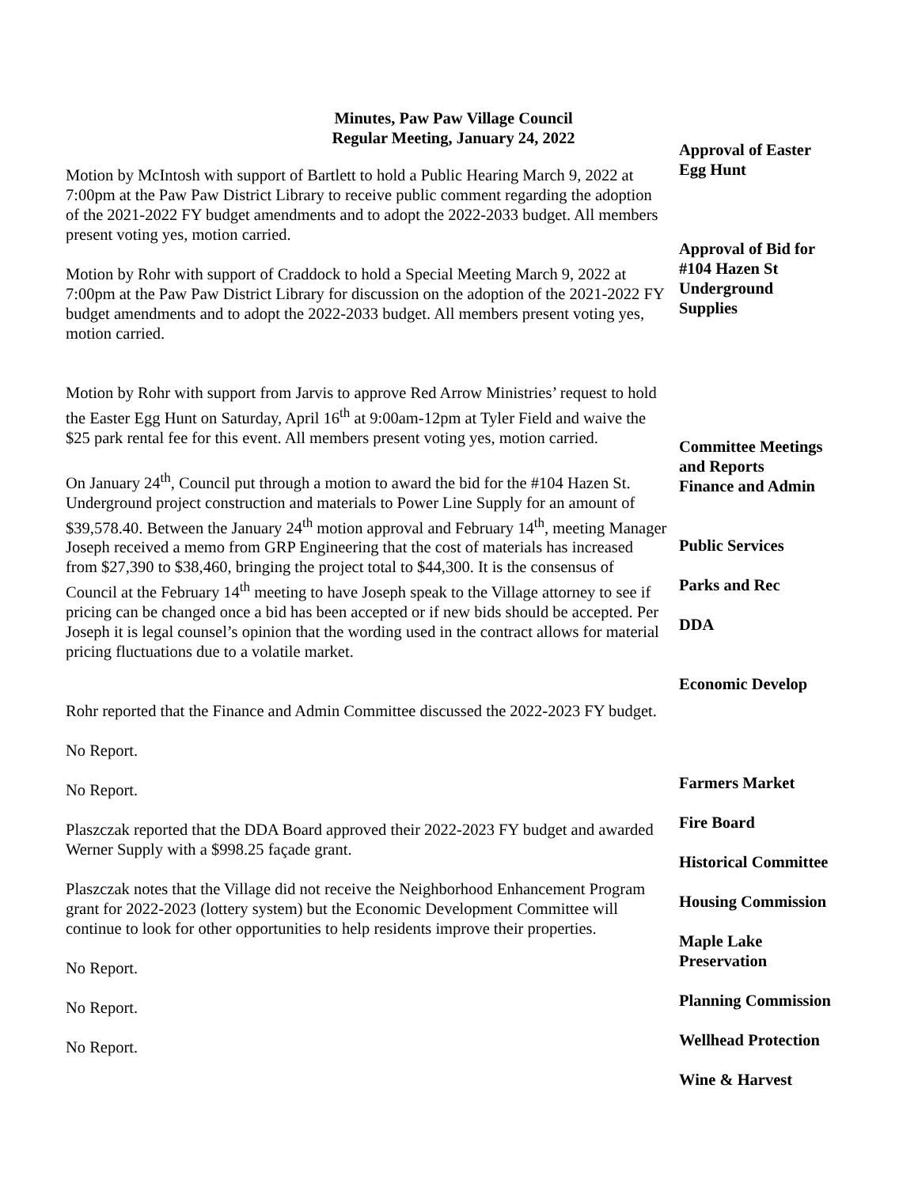Minutes, Paw Paw Village Council
Regular Meeting, January 24, 2022
Motion by McIntosh with support of Bartlett to hold a Public Hearing March 9, 2022 at 7:00pm at the Paw Paw District Library to receive public comment regarding the adoption of the 2021-2022 FY budget amendments and to adopt the 2022-2033 budget. All members present voting yes, motion carried.
Motion by Rohr with support of Craddock to hold a Special Meeting March 9, 2022 at 7:00pm at the Paw Paw District Library for discussion on the adoption of the 2021-2022 FY budget amendments and to adopt the 2022-2033 budget. All members present voting yes, motion carried.
Motion by Rohr with support from Jarvis to approve Red Arrow Ministries’ request to hold the Easter Egg Hunt on Saturday, April 16<sup>th</sup> at 9:00am-12pm at Tyler Field and waive the $25 park rental fee for this event. All members present voting yes, motion carried.
On January 24<sup>th</sup>, Council put through a motion to award the bid for the #104 Hazen St. Underground project construction and materials to Power Line Supply for an amount of $39,578.40. Between the January 24<sup>th</sup> motion approval and February 14<sup>th</sup>, meeting Manager Joseph received a memo from GRP Engineering that the cost of materials has increased from $27,390 to $38,460, bringing the project total to $44,300. It is the consensus of Council at the February 14<sup>th</sup> meeting to have Joseph speak to the Village attorney to see if pricing can be changed once a bid has been accepted or if new bids should be accepted. Per Joseph it is legal counsel’s opinion that the wording used in the contract allows for material pricing fluctuations due to a volatile market.
Rohr reported that the Finance and Admin Committee discussed the 2022-2023 FY budget.
No Report.
No Report.
Plaszczak reported that the DDA Board approved their 2022-2023 FY budget and awarded Werner Supply with a $998.25 façade grant.
Plaszczak notes that the Village did not receive the Neighborhood Enhancement Program grant for 2022-2023 (lottery system) but the Economic Development Committee will continue to look for other opportunities to help residents improve their properties.
No Report.
No Report.
No Report.
Approval of Easter
Egg Hunt
Approval of Bid for
#104 Hazen St
Underground
Supplies
Committee Meetings
and Reports
Finance and Admin
Public Services
Parks and Rec
DDA
Economic Develop
Farmers Market
Fire Board
Historical Committee
Housing Commission
Maple Lake
Preservation
Planning Commission
Wellhead Protection
Wine & Harvest